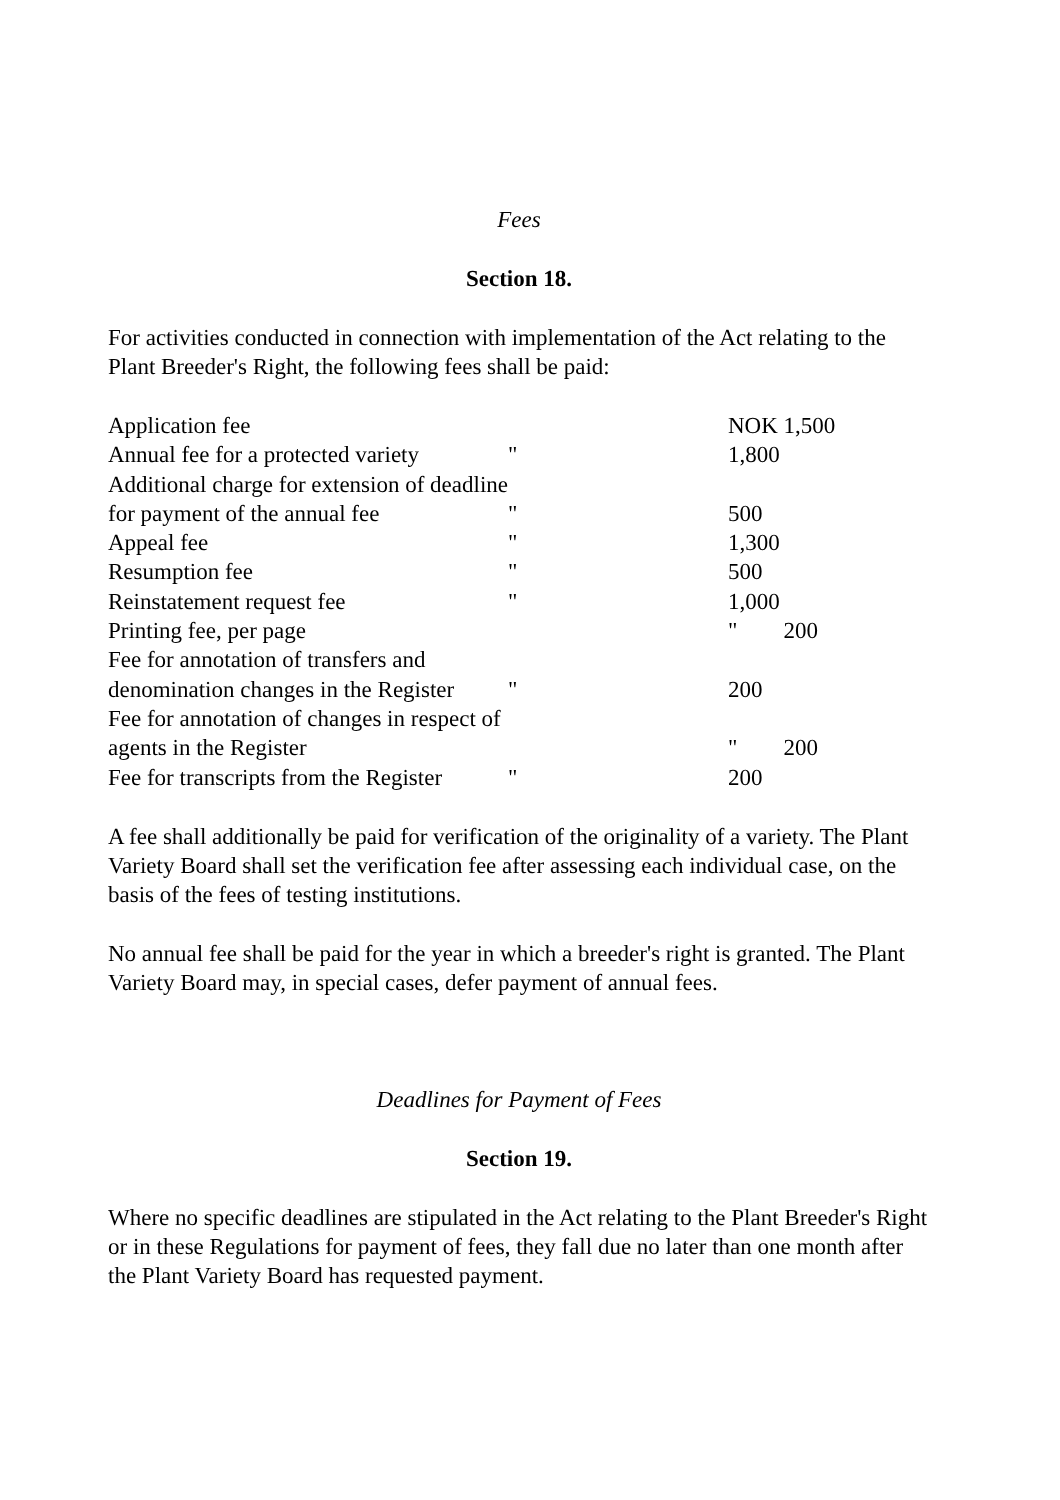Fees
Section 18.
For activities conducted in connection with implementation of the Act relating to the Plant Breeder's Right, the following fees shall be paid:
| Application fee | | NOK 1,500 |
| Annual fee for a protected variety | " | 1,800 |
| Additional charge for extension of deadline | | |
| for payment of the annual fee | " | 500 |
| Appeal fee | " | 1,300 |
| Resumption fee | " | 500 |
| Reinstatement request fee | " | 1,000 |
| Printing fee, per page | | " 200 |
| Fee for annotation of transfers and | | |
| denomination changes in the Register | " | 200 |
| Fee for annotation of changes in respect of | | |
| agents in the Register | | " 200 |
| Fee for transcripts from the Register | " | 200 |
A fee shall additionally be paid for verification of the originality of a variety. The Plant Variety Board shall set the verification fee after assessing each individual case, on the basis of the fees of testing institutions.
No annual fee shall be paid for the year in which a breeder's right is granted. The Plant Variety Board may, in special cases, defer payment of annual fees.
Deadlines for Payment of Fees
Section 19.
Where no specific deadlines are stipulated in the Act relating to the Plant Breeder's Right or in these Regulations for payment of fees, they fall due no later than one month after the Plant Variety Board has requested payment.